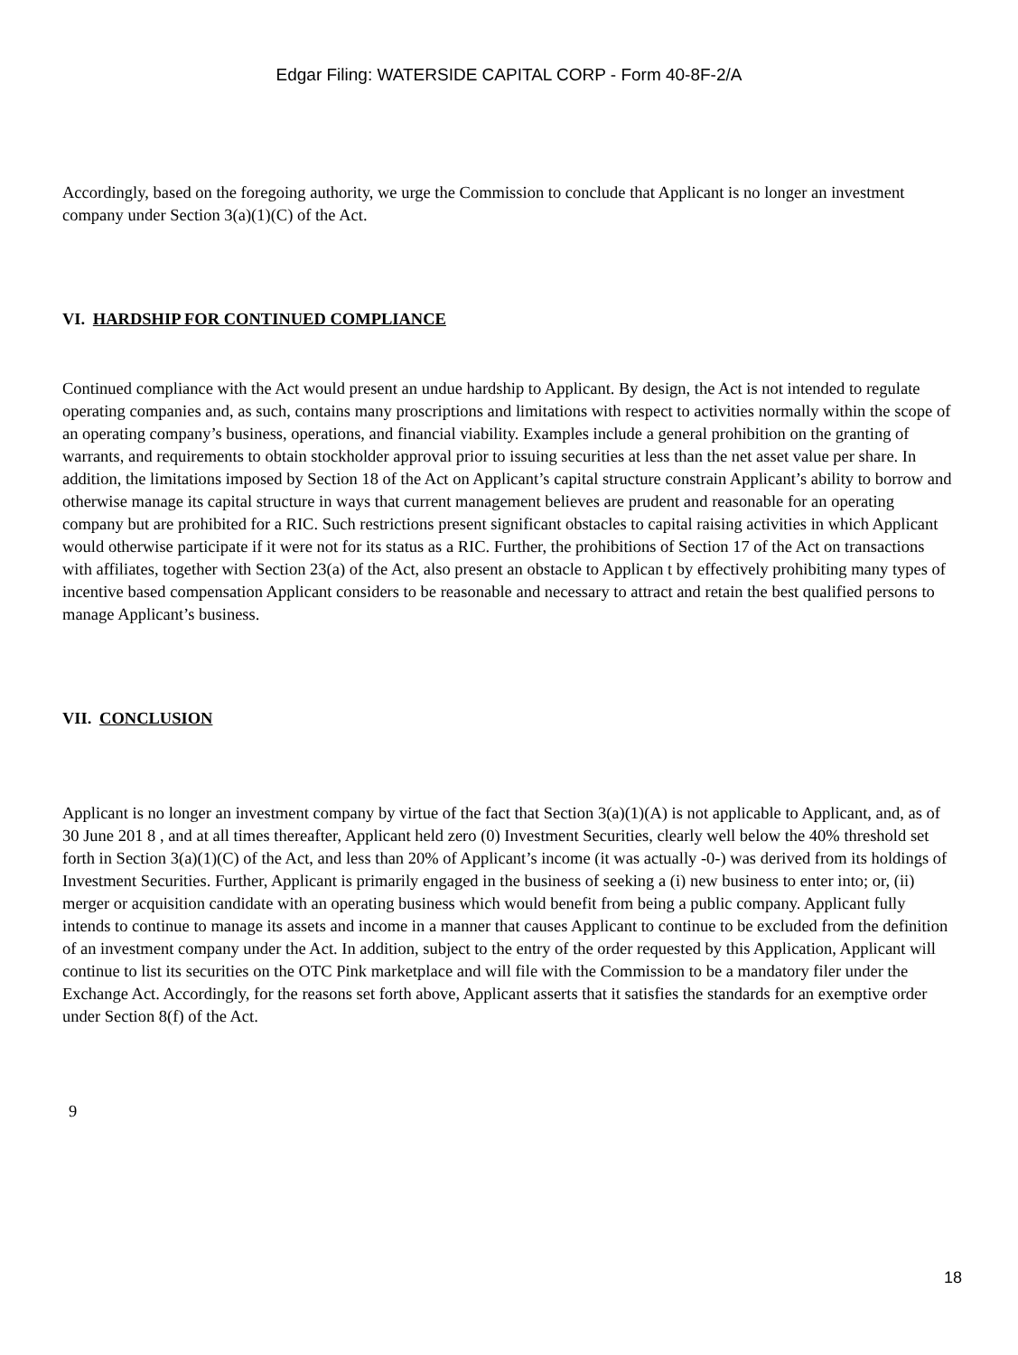Edgar Filing: WATERSIDE CAPITAL CORP - Form 40-8F-2/A
Accordingly, based on the foregoing authority, we urge the Commission to conclude that Applicant is no longer an investment company under Section 3(a)(1)(C) of the Act.
VI. HARDSHIP FOR CONTINUED COMPLIANCE
Continued compliance with the Act would present an undue hardship to Applicant. By design, the Act is not intended to regulate operating companies and, as such, contains many proscriptions and limitations with respect to activities normally within the scope of an operating company’s business, operations, and financial viability. Examples include a general prohibition on the granting of warrants, and requirements to obtain stockholder approval prior to issuing securities at less than the net asset value per share. In addition, the limitations imposed by Section 18 of the Act on Applicant’s capital structure constrain Applicant’s ability to borrow and otherwise manage its capital structure in ways that current management believes are prudent and reasonable for an operating company but are prohibited for a RIC. Such restrictions present significant obstacles to capital raising activities in which Applicant would otherwise participate if it were not for its status as a RIC. Further, the prohibitions of Section 17 of the Act on transactions with affiliates, together with Section 23(a) of the Act, also present an obstacle to Applican t by effectively prohibiting many types of incentive based compensation Applicant considers to be reasonable and necessary to attract and retain the best qualified persons to manage Applicant’s business.
VII. CONCLUSION
Applicant is no longer an investment company by virtue of the fact that Section 3(a)(1)(A) is not applicable to Applicant, and, as of 30 June 201 8 , and at all times thereafter, Applicant held zero (0) Investment Securities, clearly well below the 40% threshold set forth in Section 3(a)(1)(C) of the Act, and less than 20% of Applicant’s income (it was actually -0-) was derived from its holdings of Investment Securities. Further, Applicant is primarily engaged in the business of seeking a (i) new business to enter into; or, (ii) merger or acquisition candidate with an operating business which would benefit from being a public company. Applicant fully intends to continue to manage its assets and income in a manner that causes Applicant to continue to be excluded from the definition of an investment company under the Act. In addition, subject to the entry of the order requested by this Application, Applicant will continue to list its securities on the OTC Pink marketplace and will file with the Commission to be a mandatory filer under the Exchange Act. Accordingly, for the reasons set forth above, Applicant asserts that it satisfies the standards for an exemptive order under Section 8(f) of the Act.
9
18